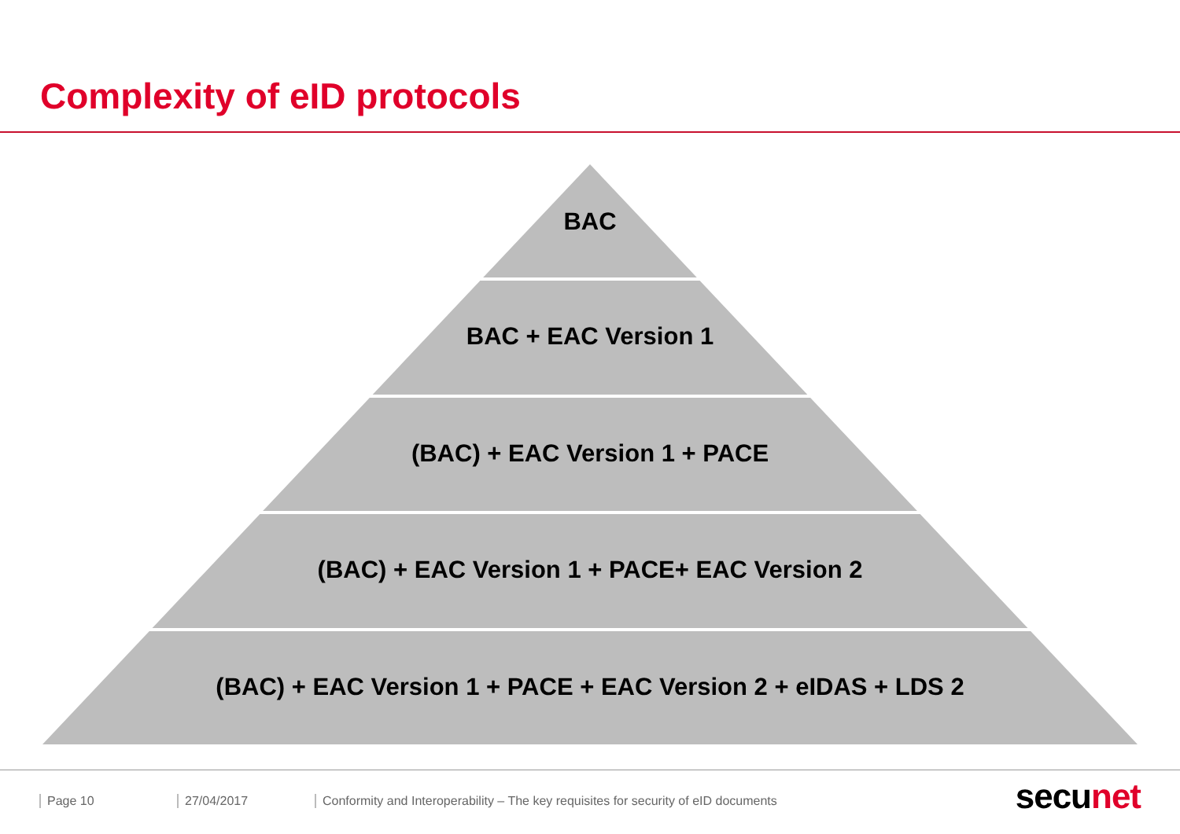Complexity of eID protocols
BAC
BAC + EAC Version 1
(BAC) + EAC Version 1 + PACE
(BAC) + EAC Version 1 + PACE+ EAC Version 2
(BAC) + EAC Version 1 + PACE + EAC Version 2 + eIDAS + LDS 2
Page 10 27/04/2017 Conformity and Interoperability – The key requisites for security of eID documents
secu net